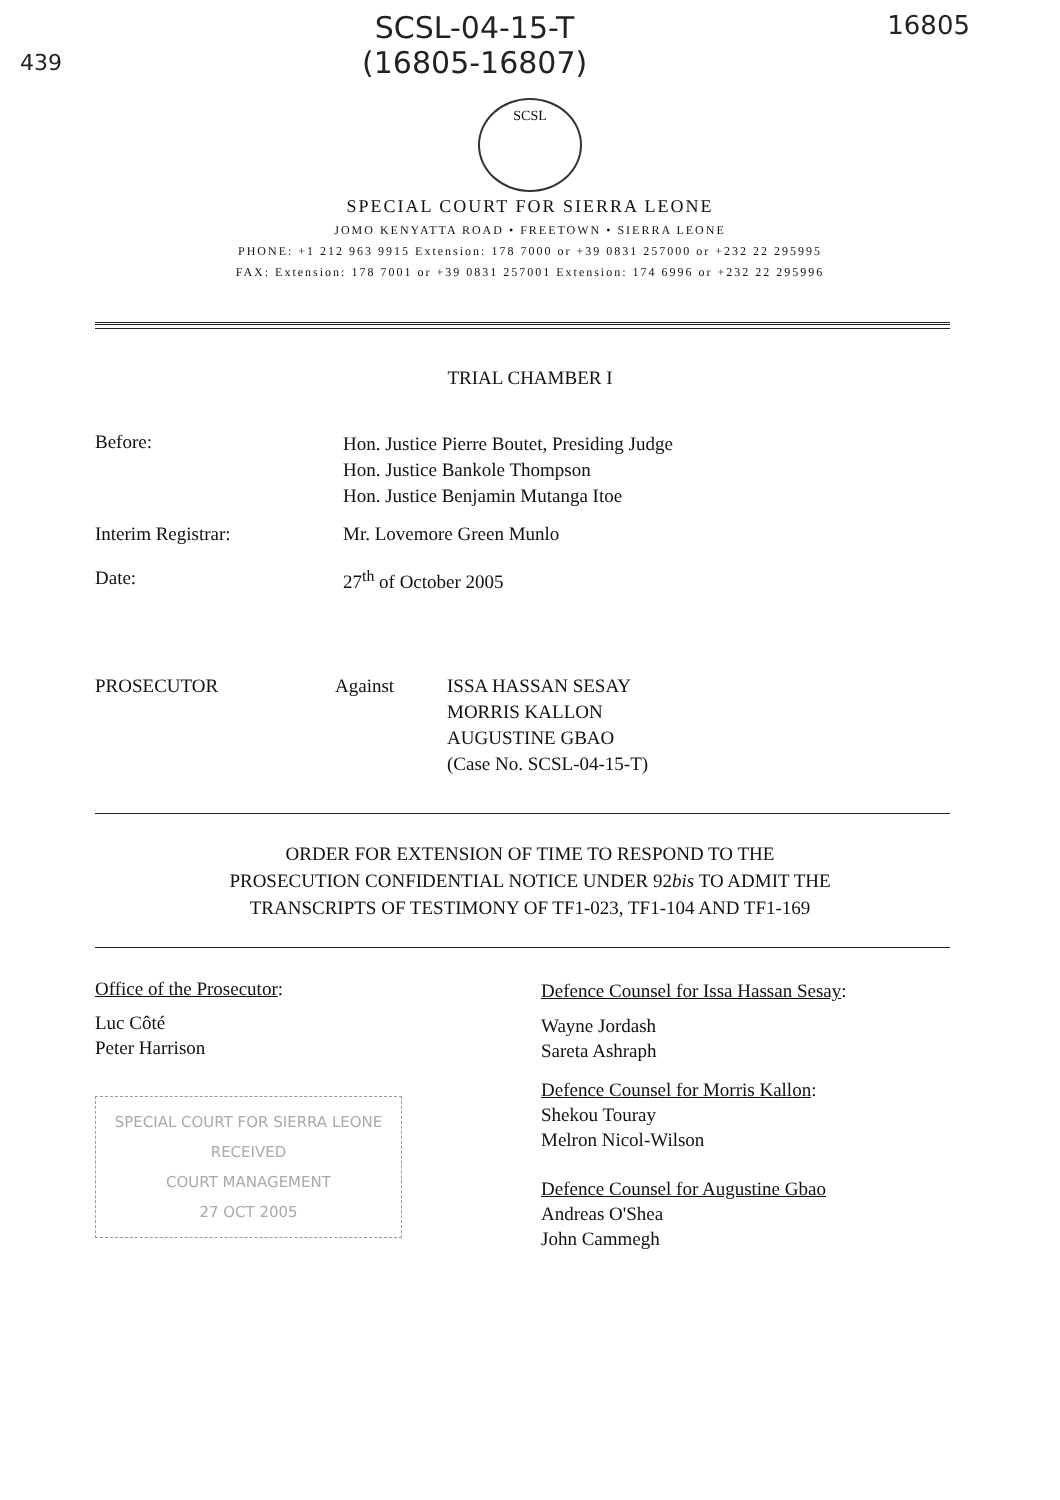439
SCSL-04-15-T
(16805-16807)
16805
SCSL
SPECIAL COURT FOR SIERRA LEONE
JOMO KENYATTA ROAD • FREETOWN • SIERRA LEONE
PHONE: +1 212 963 9915 Extension: 178 7000 or +39 0831 257000 or +232 22 295995
FAX: Extension: 178 7001 or +39 0831 257001 Extension: 174 6996 or +232 22 295996
TRIAL CHAMBER I
Before:
Hon. Justice Pierre Boutet, Presiding Judge
Hon. Justice Bankole Thompson
Hon. Justice Benjamin Mutanga Itoe
Interim Registrar: Mr. Lovemore Green Munlo
Date: 27<sup>th</sup> of October 2005
PROSECUTOR Against ISSA HASSAN SESAY
MORRIS KALLON
AUGUSTINE GBAO
(Case No. SCSL-04-15-T)
ORDER FOR EXTENSION OF TIME TO RESPOND TO THE
PROSECUTION CONFIDENTIAL NOTICE UNDER 92bis TO ADMIT THE
TRANSCRIPTS OF TESTIMONY OF TF1-023, TF1-104 AND TF1-169
Office of the Prosecutor:
Luc Côté
Peter Harrison
SPECIAL COURT FOR SIERRA LEONE
RECEIVED
COURT MANAGEMENT
27 OCT 2005
Defence Counsel for Issa Hassan Sesay:
Wayne Jordash
Sareta Ashraph
Defence Counsel for Morris Kallon:
Shekou Touray
Melron Nicol-Wilson
Defence Counsel for Augustine Gbao
Andreas O'Shea
John Cammegh